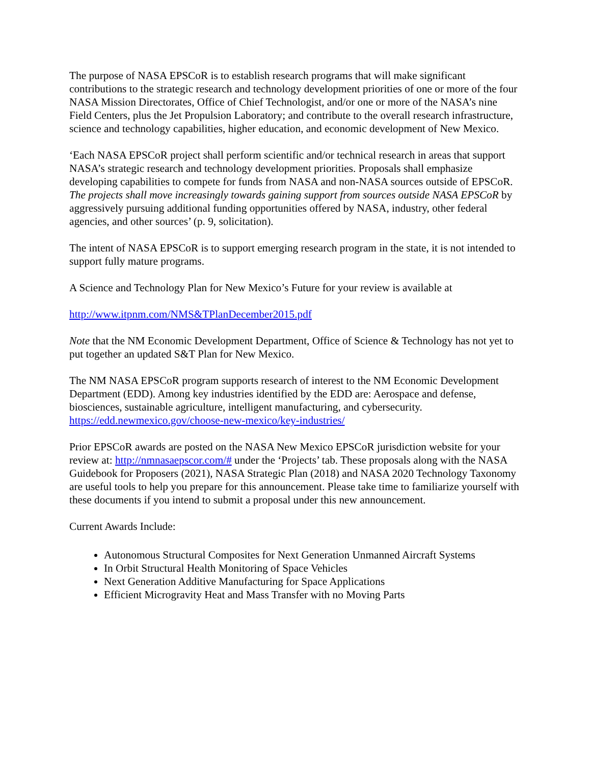The purpose of NASA EPSCoR is to establish research programs that will make significant contributions to the strategic research and technology development priorities of one or more of the four NASA Mission Directorates, Office of Chief Technologist, and/or one or more of the NASA’s nine Field Centers, plus the Jet Propulsion Laboratory; and contribute to the overall research infrastructure, science and technology capabilities, higher education, and economic development of New Mexico.
‘Each NASA EPSCoR project shall perform scientific and/or technical research in areas that support NASA’s strategic research and technology development priorities. Proposals shall emphasize developing capabilities to compete for funds from NASA and non-NASA sources outside of EPSCoR. The projects shall move increasingly towards gaining support from sources outside NASA EPSCoR by aggressively pursuing additional funding opportunities offered by NASA, industry, other federal agencies, and other sources’ (p. 9, solicitation).
The intent of NASA EPSCoR is to support emerging research program in the state, it is not intended to support fully mature programs.
A Science and Technology Plan for New Mexico’s Future for your review is available at
http://www.itpnm.com/NMS&TPlanDecember2015.pdf
Note that the NM Economic Development Department, Office of Science & Technology has not yet to put together an updated S&T Plan for New Mexico.
The NM NASA EPSCoR program supports research of interest to the NM Economic Development Department (EDD). Among key industries identified by the EDD are: Aerospace and defense, biosciences, sustainable agriculture, intelligent manufacturing, and cybersecurity. https://edd.newmexico.gov/choose-new-mexico/key-industries/
Prior EPSCoR awards are posted on the NASA New Mexico EPSCoR jurisdiction website for your review at: http://nmnasaepscor.com/# under the ‘Projects’ tab. These proposals along with the NASA Guidebook for Proposers (2021), NASA Strategic Plan (2018) and NASA 2020 Technology Taxonomy are useful tools to help you prepare for this announcement. Please take time to familiarize yourself with these documents if you intend to submit a proposal under this new announcement.
Current Awards Include:
Autonomous Structural Composites for Next Generation Unmanned Aircraft Systems
In Orbit Structural Health Monitoring of Space Vehicles
Next Generation Additive Manufacturing for Space Applications
Efficient Microgravity Heat and Mass Transfer with no Moving Parts